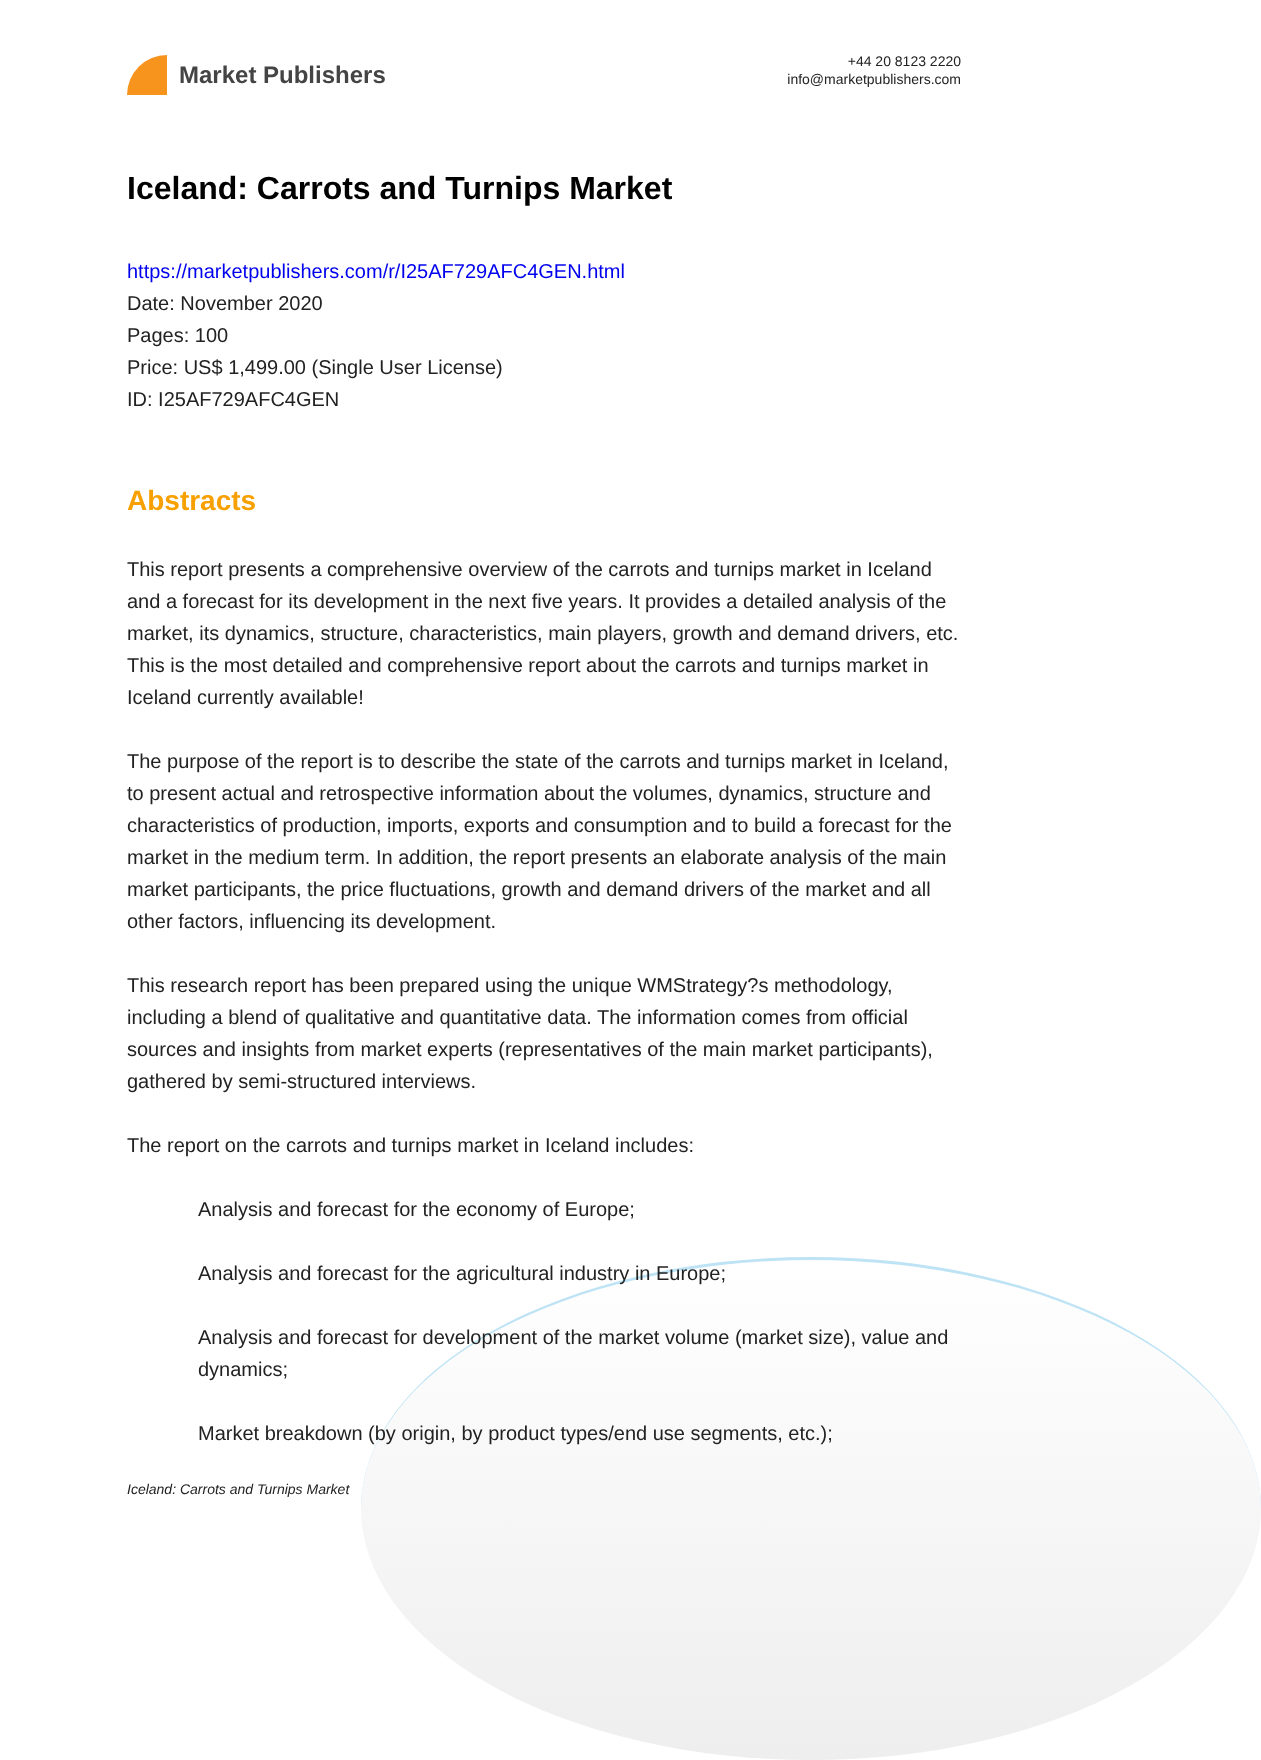Market Publishers
+44 20 8123 2220
info@marketpublishers.com
Iceland: Carrots and Turnips Market
https://marketpublishers.com/r/I25AF729AFC4GEN.html
Date: November 2020
Pages: 100
Price: US$ 1,499.00 (Single User License)
ID: I25AF729AFC4GEN
Abstracts
This report presents a comprehensive overview of the carrots and turnips market in Iceland and a forecast for its development in the next five years. It provides a detailed analysis of the market, its dynamics, structure, characteristics, main players, growth and demand drivers, etc. This is the most detailed and comprehensive report about the carrots and turnips market in Iceland currently available!
The purpose of the report is to describe the state of the carrots and turnips market in Iceland, to present actual and retrospective information about the volumes, dynamics, structure and characteristics of production, imports, exports and consumption and to build a forecast for the market in the medium term. In addition, the report presents an elaborate analysis of the main market participants, the price fluctuations, growth and demand drivers of the market and all other factors, influencing its development.
This research report has been prepared using the unique WMStrategy?s methodology, including a blend of qualitative and quantitative data. The information comes from official sources and insights from market experts (representatives of the main market participants), gathered by semi-structured interviews.
The report on the carrots and turnips market in Iceland includes:
Analysis and forecast for the economy of Europe;
Analysis and forecast for the agricultural industry in Europe;
Analysis and forecast for development of the market volume (market size), value and dynamics;
Market breakdown (by origin, by product types/end use segments, etc.);
Iceland: Carrots and Turnips Market